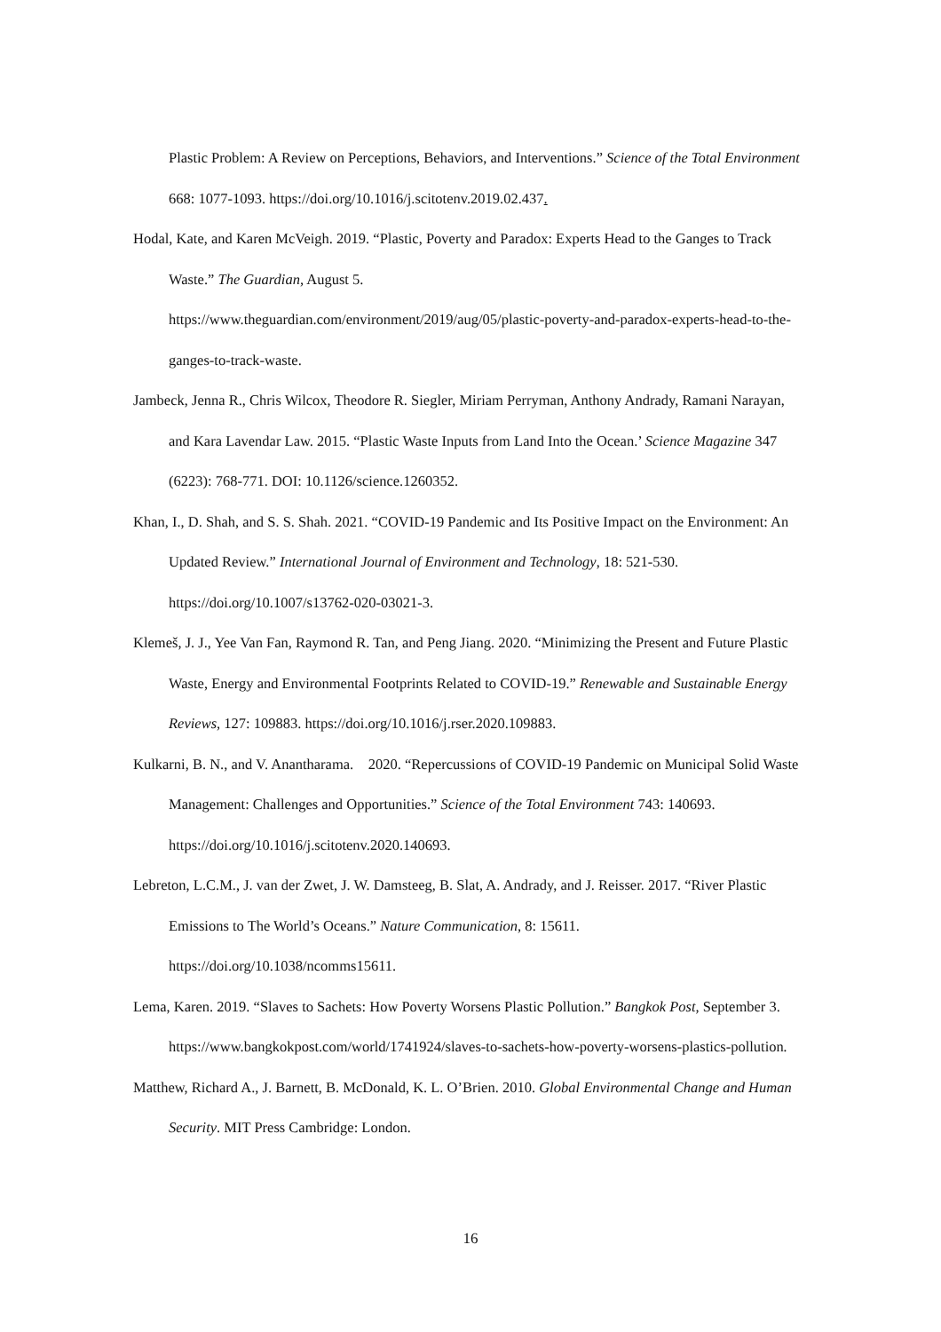Plastic Problem: A Review on Perceptions, Behaviors, and Interventions.” Science of the Total Environment 668: 1077-1093. https://doi.org/10.1016/j.scitotenv.2019.02.437.
Hodal, Kate, and Karen McVeigh. 2019. “Plastic, Poverty and Paradox: Experts Head to the Ganges to Track Waste.” The Guardian, August 5.
https://www.theguardian.com/environment/2019/aug/05/plastic-poverty-and-paradox-experts-head-to-the-ganges-to-track-waste.
Jambeck, Jenna R., Chris Wilcox, Theodore R. Siegler, Miriam Perryman, Anthony Andrady, Ramani Narayan, and Kara Lavendar Law. 2015. “Plastic Waste Inputs from Land Into the Ocean.’ Science Magazine 347 (6223): 768-771. DOI: 10.1126/science.1260352.
Khan, I., D. Shah, and S. S. Shah. 2021. “COVID-19 Pandemic and Its Positive Impact on the Environment: An Updated Review.” International Journal of Environment and Technology, 18: 521-530. https://doi.org/10.1007/s13762-020-03021-3.
Klemeš, J. J., Yee Van Fan, Raymond R. Tan, and Peng Jiang. 2020. “Minimizing the Present and Future Plastic Waste, Energy and Environmental Footprints Related to COVID-19.” Renewable and Sustainable Energy Reviews, 127: 109883. https://doi.org/10.1016/j.rser.2020.109883.
Kulkarni, B. N., and V. Anantharama. 2020. “Repercussions of COVID-19 Pandemic on Municipal Solid Waste Management: Challenges and Opportunities.” Science of the Total Environment 743: 140693. https://doi.org/10.1016/j.scitotenv.2020.140693.
Lebreton, L.C.M., J. van der Zwet, J. W. Damsteeg, B. Slat, A. Andrady, and J. Reisser. 2017. “River Plastic Emissions to The World’s Oceans.” Nature Communication, 8: 15611.
https://doi.org/10.1038/ncomms15611.
Lema, Karen. 2019. “Slaves to Sachets: How Poverty Worsens Plastic Pollution.” Bangkok Post, September 3. https://www.bangkokpost.com/world/1741924/slaves-to-sachets-how-poverty-worsens-plastics-pollution.
Matthew, Richard A., J. Barnett, B. McDonald, K. L. O’Brien. 2010. Global Environmental Change and Human Security. MIT Press Cambridge: London.
16